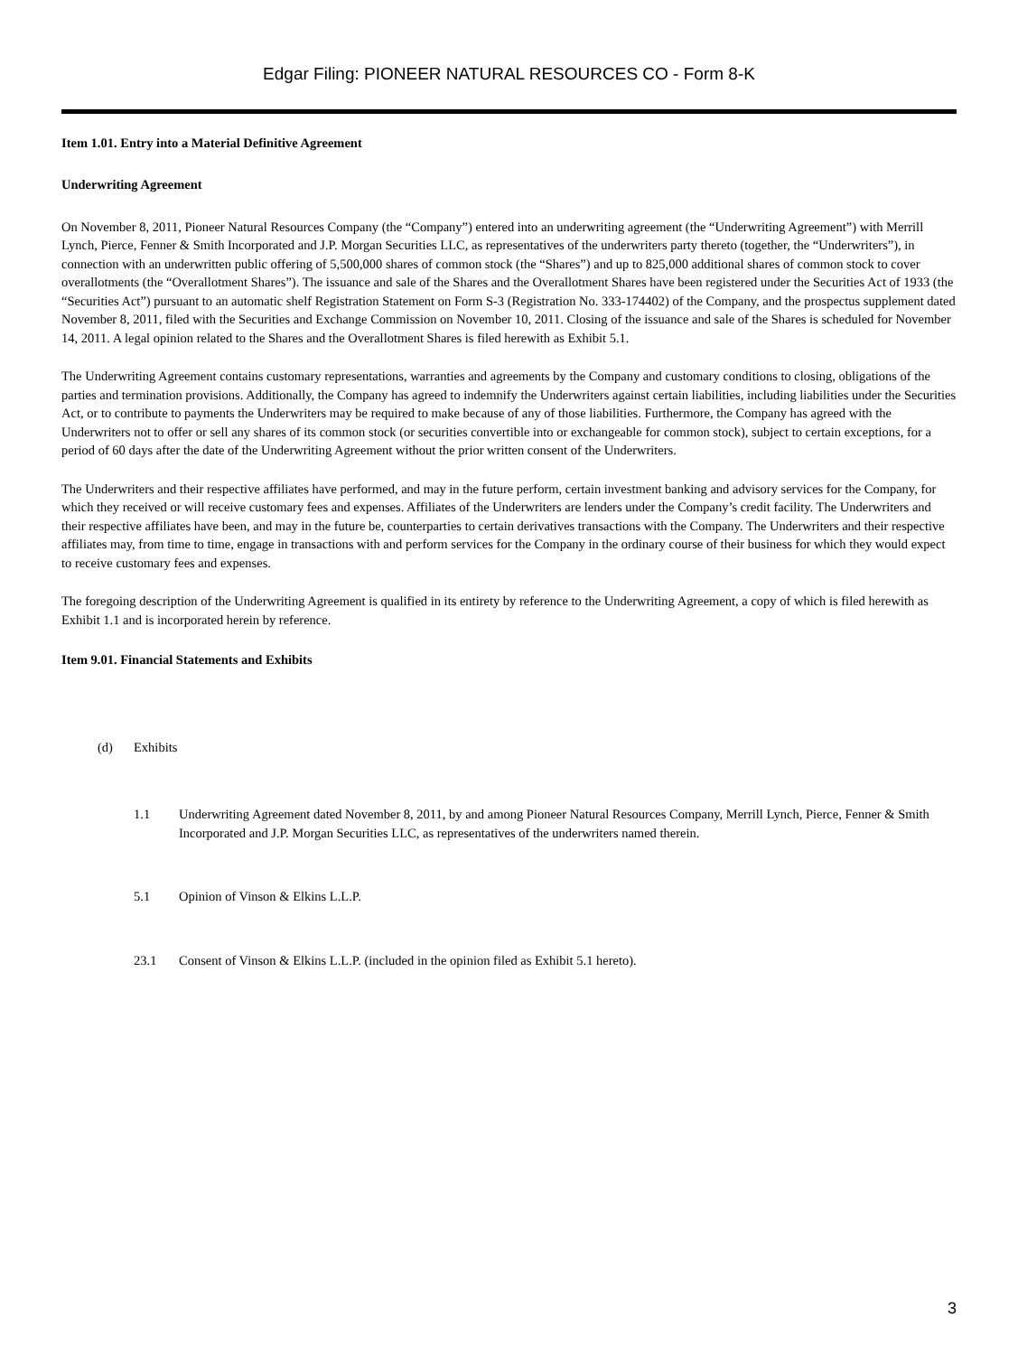Edgar Filing: PIONEER NATURAL RESOURCES CO - Form 8-K
Item 1.01. Entry into a Material Definitive Agreement
Underwriting Agreement
On November 8, 2011, Pioneer Natural Resources Company (the “Company”) entered into an underwriting agreement (the “Underwriting Agreement”) with Merrill Lynch, Pierce, Fenner & Smith Incorporated and J.P. Morgan Securities LLC, as representatives of the underwriters party thereto (together, the “Underwriters”), in connection with an underwritten public offering of 5,500,000 shares of common stock (the “Shares”) and up to 825,000 additional shares of common stock to cover overallotments (the “Overallotment Shares”). The issuance and sale of the Shares and the Overallotment Shares have been registered under the Securities Act of 1933 (the “Securities Act”) pursuant to an automatic shelf Registration Statement on Form S-3 (Registration No. 333-174402) of the Company, and the prospectus supplement dated November 8, 2011, filed with the Securities and Exchange Commission on November 10, 2011. Closing of the issuance and sale of the Shares is scheduled for November 14, 2011. A legal opinion related to the Shares and the Overallotment Shares is filed herewith as Exhibit 5.1.
The Underwriting Agreement contains customary representations, warranties and agreements by the Company and customary conditions to closing, obligations of the parties and termination provisions. Additionally, the Company has agreed to indemnify the Underwriters against certain liabilities, including liabilities under the Securities Act, or to contribute to payments the Underwriters may be required to make because of any of those liabilities. Furthermore, the Company has agreed with the Underwriters not to offer or sell any shares of its common stock (or securities convertible into or exchangeable for common stock), subject to certain exceptions, for a period of 60 days after the date of the Underwriting Agreement without the prior written consent of the Underwriters.
The Underwriters and their respective affiliates have performed, and may in the future perform, certain investment banking and advisory services for the Company, for which they received or will receive customary fees and expenses. Affiliates of the Underwriters are lenders under the Company’s credit facility. The Underwriters and their respective affiliates have been, and may in the future be, counterparties to certain derivatives transactions with the Company. The Underwriters and their respective affiliates may, from time to time, engage in transactions with and perform services for the Company in the ordinary course of their business for which they would expect to receive customary fees and expenses.
The foregoing description of the Underwriting Agreement is qualified in its entirety by reference to the Underwriting Agreement, a copy of which is filed herewith as Exhibit 1.1 and is incorporated herein by reference.
Item 9.01. Financial Statements and Exhibits
| (d) | Exhibits |
| 1.1 | Underwriting Agreement dated November 8, 2011, by and among Pioneer Natural Resources Company, Merrill Lynch, Pierce, Fenner & Smith Incorporated and J.P. Morgan Securities LLC, as representatives of the underwriters named therein. |
| 5.1 | Opinion of Vinson & Elkins L.L.P. |
| 23.1 | Consent of Vinson & Elkins L.L.P. (included in the opinion filed as Exhibit 5.1 hereto). |
3